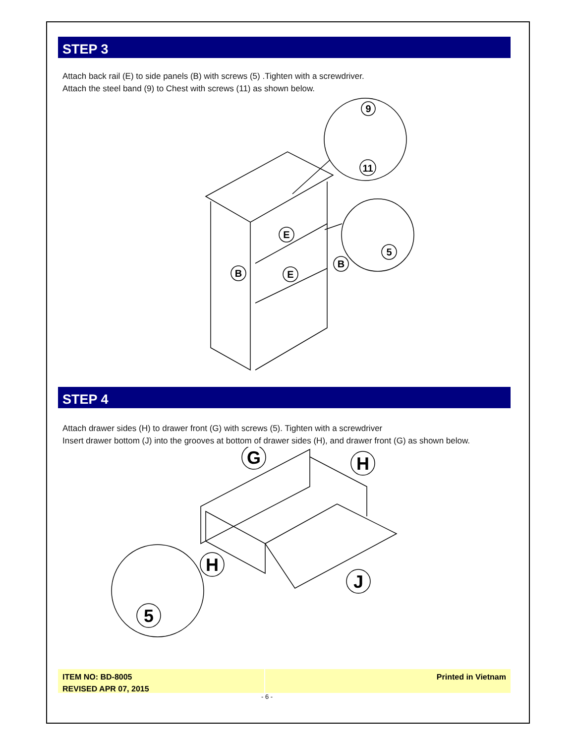STEP 3
Attach back rail (E) to side panels (B) with screws (5) .Tighten with a screwdriver.
Attach the steel band (9) to Chest with screws (11) as shown below.
B
E
E
B
9
11
5
STEP 4
Attach drawer sides (H) to drawer front (G) with screws (5). Tighten with a screwdriver
Insert drawer bottom (J) into the grooves at bottom of drawer sides (H), and drawer front (G) as shown below.
G
H
H
J
5
ITEM NO: BD-8005
REVISED APR 07, 2015
Printed in Vietnam
- 6 -